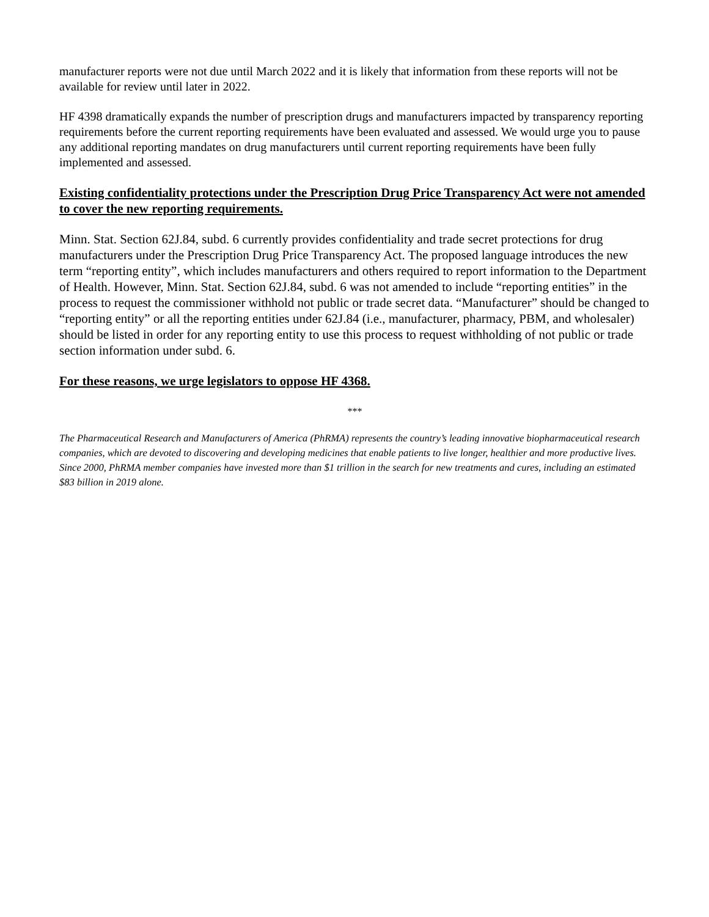manufacturer reports were not due until March 2022 and it is likely that information from these reports will not be available for review until later in 2022.
HF 4398 dramatically expands the number of prescription drugs and manufacturers impacted by transparency reporting requirements before the current reporting requirements have been evaluated and assessed. We would urge you to pause any additional reporting mandates on drug manufacturers until current reporting requirements have been fully implemented and assessed.
Existing confidentiality protections under the Prescription Drug Price Transparency Act were not amended to cover the new reporting requirements.
Minn. Stat. Section 62J.84, subd. 6 currently provides confidentiality and trade secret protections for drug manufacturers under the Prescription Drug Price Transparency Act. The proposed language introduces the new term “reporting entity”, which includes manufacturers and others required to report information to the Department of Health. However, Minn. Stat. Section 62J.84, subd. 6 was not amended to include “reporting entities” in the process to request the commissioner withhold not public or trade secret data. “Manufacturer” should be changed to “reporting entity” or all the reporting entities under 62J.84 (i.e., manufacturer, pharmacy, PBM, and wholesaler) should be listed in order for any reporting entity to use this process to request withholding of not public or trade section information under subd. 6.
For these reasons, we urge legislators to oppose HF 4368.
***
The Pharmaceutical Research and Manufacturers of America (PhRMA) represents the country’s leading innovative biopharmaceutical research companies, which are devoted to discovering and developing medicines that enable patients to live longer, healthier and more productive lives. Since 2000, PhRMA member companies have invested more than $1 trillion in the search for new treatments and cures, including an estimated $83 billion in 2019 alone.